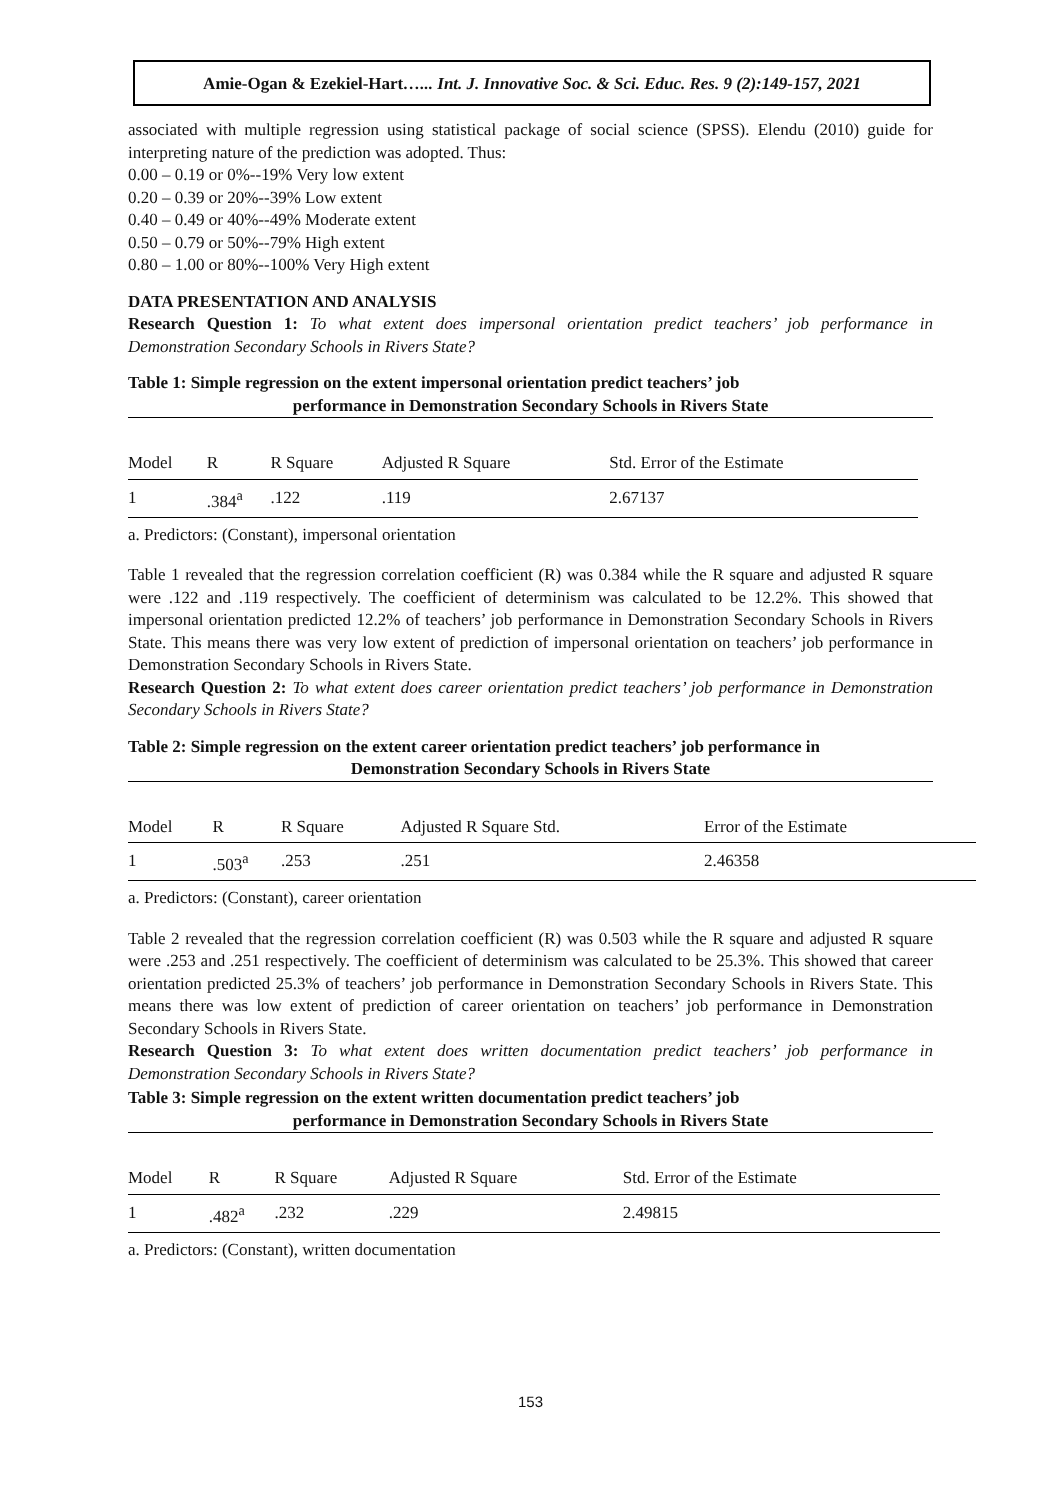Amie-Ogan & Ezekiel-Hart…... Int. J. Innovative Soc. & Sci. Educ. Res. 9 (2):149-157, 2021
associated with multiple regression using statistical package of social science (SPSS). Elendu (2010) guide for interpreting nature of the prediction was adopted. Thus:
0.00 – 0.19 or 0%--19% Very low extent
0.20 – 0.39 or 20%--39% Low extent
0.40 – 0.49 or 40%--49% Moderate extent
0.50 – 0.79 or 50%--79% High extent
0.80 – 1.00 or 80%--100% Very High extent
DATA PRESENTATION AND ANALYSIS
Research Question 1: To what extent does impersonal orientation predict teachers’ job performance in Demonstration Secondary Schools in Rivers State?
Table 1: Simple regression on the extent impersonal orientation predict teachers’ job
performance in Demonstration Secondary Schools in Rivers State
| Model | R | R Square | Adjusted R Square | Std. Error of the Estimate |
| --- | --- | --- | --- | --- |
| 1 | .384<sup>a</sup> | .122 | .119 | 2.67137 |
a. Predictors: (Constant), impersonal orientation
Table 1 revealed that the regression correlation coefficient (R) was 0.384 while the R square and adjusted R square were .122 and .119 respectively. The coefficient of determinism was calculated to be 12.2%. This showed that impersonal orientation predicted 12.2% of teachers’ job performance in Demonstration Secondary Schools in Rivers State. This means there was very low extent of prediction of impersonal orientation on teachers’ job performance in Demonstration Secondary Schools in Rivers State.
Research Question 2: To what extent does career orientation predict teachers’ job performance in Demonstration Secondary Schools in Rivers State?
Table 2: Simple regression on the extent career orientation predict teachers’ job performance in
Demonstration Secondary Schools in Rivers State
| Model | R | R Square | Adjusted R Square Std. | Error of the Estimate |
| --- | --- | --- | --- | --- |
| 1 | .503<sup>a</sup> | .253 | .251 | 2.46358 |
a. Predictors: (Constant), career orientation
Table 2 revealed that the regression correlation coefficient (R) was 0.503 while the R square and adjusted R square were .253 and .251 respectively. The coefficient of determinism was calculated to be 25.3%. This showed that career orientation predicted 25.3% of teachers’ job performance in Demonstration Secondary Schools in Rivers State. This means there was low extent of prediction of career orientation on teachers’ job performance in Demonstration Secondary Schools in Rivers State.
Research Question 3: To what extent does written documentation predict teachers’ job performance in Demonstration Secondary Schools in Rivers State?
Table 3: Simple regression on the extent written documentation predict teachers’ job
performance in Demonstration Secondary Schools in Rivers State
| Model | R | R Square | Adjusted R Square | Std. Error of the Estimate |
| --- | --- | --- | --- | --- |
| 1 | .482<sup>a</sup> | .232 | .229 | 2.49815 |
a. Predictors: (Constant), written documentation
153